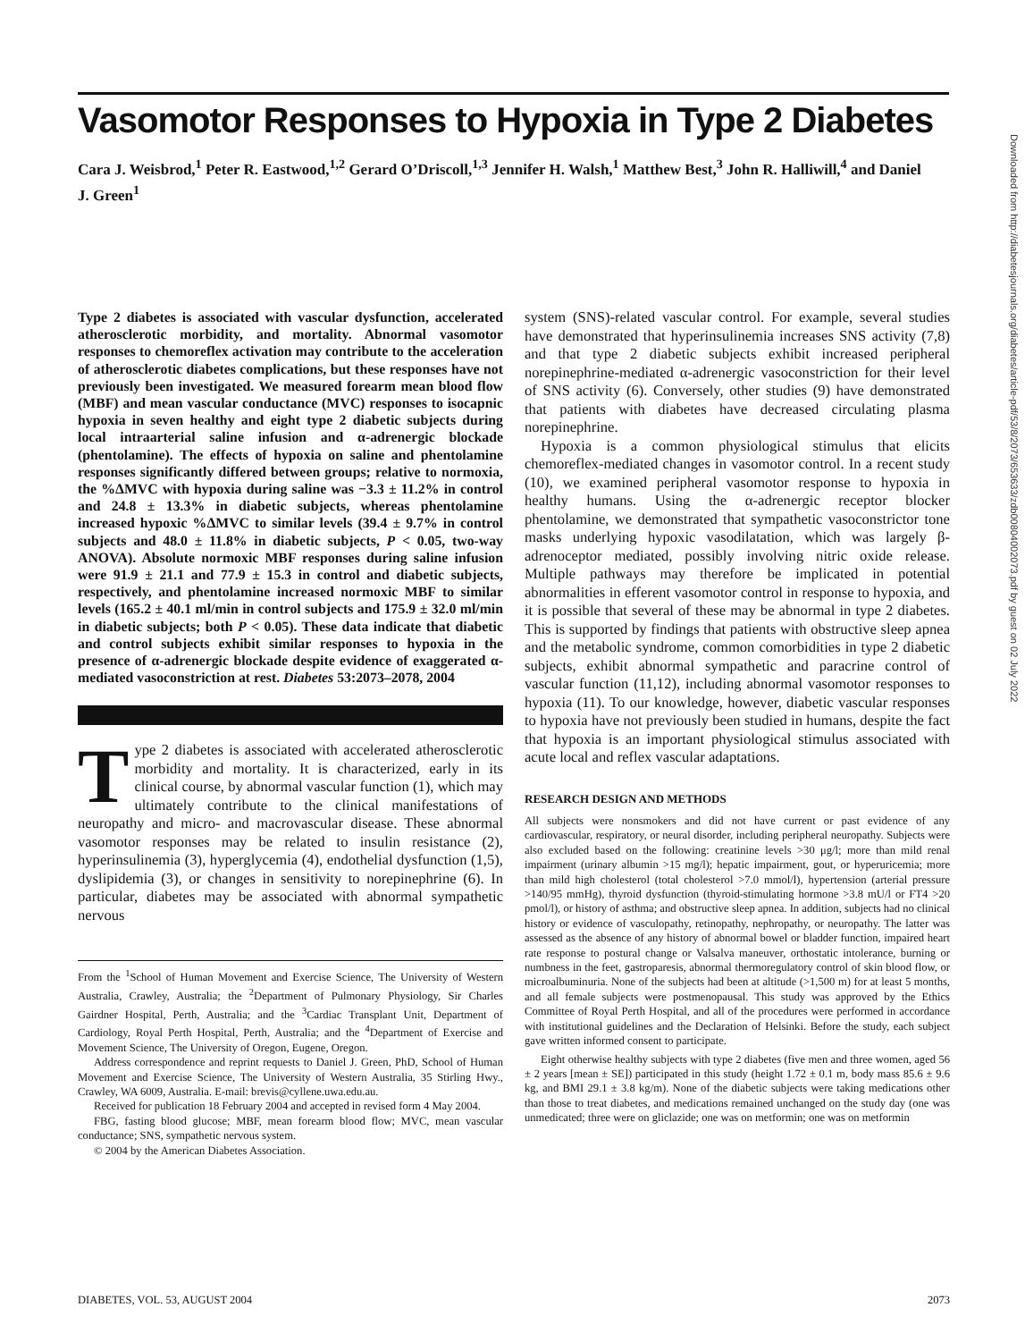Vasomotor Responses to Hypoxia in Type 2 Diabetes
Cara J. Weisbrod,<sup>1</sup> Peter R. Eastwood,<sup>1,2</sup> Gerard O’Driscoll,<sup>1,3</sup> Jennifer H. Walsh,<sup>1</sup> Matthew Best,<sup>3</sup> John R. Halliwill,<sup>4</sup> and Daniel J. Green<sup>1</sup>
Type 2 diabetes is associated with vascular dysfunction, accelerated atherosclerotic morbidity, and mortality. Abnormal vasomotor responses to chemoreflex activation may contribute to the acceleration of atherosclerotic diabetes complications, but these responses have not previously been investigated. We measured forearm mean blood flow (MBF) and mean vascular conductance (MVC) responses to isocapnic hypoxia in seven healthy and eight type 2 diabetic subjects during local intraarterial saline infusion and α-adrenergic blockade (phentolamine). The effects of hypoxia on saline and phentolamine responses significantly differed between groups; relative to normoxia, the %ΔMVC with hypoxia during saline was −3.3 ± 11.2% in control and 24.8 ± 13.3% in diabetic subjects, whereas phentolamine increased hypoxic %ΔMVC to similar levels (39.4 ± 9.7% in control subjects and 48.0 ± 11.8% in diabetic subjects, P < 0.05, two-way ANOVA). Absolute normoxic MBF responses during saline infusion were 91.9 ± 21.1 and 77.9 ± 15.3 in control and diabetic subjects, respectively, and phentolamine increased normoxic MBF to similar levels (165.2 ± 40.1 ml/min in control subjects and 175.9 ± 32.0 ml/min in diabetic subjects; both P < 0.05). These data indicate that diabetic and control subjects exhibit similar responses to hypoxia in the presence of α-adrenergic blockade despite evidence of exaggerated α-mediated vasoconstriction at rest. Diabetes 53:2073–2078, 2004
Type 2 diabetes is associated with accelerated atherosclerotic morbidity and mortality. It is characterized, early in its clinical course, by abnormal vascular function (1), which may ultimately contribute to the clinical manifestations of neuropathy and micro- and macrovascular disease. These abnormal vasomotor responses may be related to insulin resistance (2), hyperinsulinemia (3), hyperglycemia (4), endothelial dysfunction (1,5), dyslipidemia (3), or changes in sensitivity to norepinephrine (6). In particular, diabetes may be associated with abnormal sympathetic nervous
From the <sup>1</sup>School of Human Movement and Exercise Science, The University of Western Australia, Crawley, Australia; the <sup>2</sup>Department of Pulmonary Physiology, Sir Charles Gairdner Hospital, Perth, Australia; and the <sup>3</sup>Cardiac Transplant Unit, Department of Cardiology, Royal Perth Hospital, Perth, Australia; and the <sup>4</sup>Department of Exercise and Movement Science, The University of Oregon, Eugene, Oregon.
Address correspondence and reprint requests to Daniel J. Green, PhD, School of Human Movement and Exercise Science, The University of Western Australia, 35 Stirling Hwy., Crawley, WA 6009, Australia. E-mail: brevis@cyllene.uwa.edu.au.
Received for publication 18 February 2004 and accepted in revised form 4 May 2004.
FBG, fasting blood glucose; MBF, mean forearm blood flow; MVC, mean vascular conductance; SNS, sympathetic nervous system.
© 2004 by the American Diabetes Association.
system (SNS)-related vascular control. For example, several studies have demonstrated that hyperinsulinemia increases SNS activity (7,8) and that type 2 diabetic subjects exhibit increased peripheral norepinephrine-mediated α-adrenergic vasoconstriction for their level of SNS activity (6). Conversely, other studies (9) have demonstrated that patients with diabetes have decreased circulating plasma norepinephrine.
Hypoxia is a common physiological stimulus that elicits chemoreflex-mediated changes in vasomotor control. In a recent study (10), we examined peripheral vasomotor response to hypoxia in healthy humans. Using the α-adrenergic receptor blocker phentolamine, we demonstrated that sympathetic vasoconstrictor tone masks underlying hypoxic vasodilatation, which was largely β-adrenoceptor mediated, possibly involving nitric oxide release. Multiple pathways may therefore be implicated in potential abnormalities in efferent vasomotor control in response to hypoxia, and it is possible that several of these may be abnormal in type 2 diabetes. This is supported by findings that patients with obstructive sleep apnea and the metabolic syndrome, common comorbidities in type 2 diabetic subjects, exhibit abnormal sympathetic and paracrine control of vascular function (11,12), including abnormal vasomotor responses to hypoxia (11). To our knowledge, however, diabetic vascular responses to hypoxia have not previously been studied in humans, despite the fact that hypoxia is an important physiological stimulus associated with acute local and reflex vascular adaptations.
RESEARCH DESIGN AND METHODS
All subjects were nonsmokers and did not have current or past evidence of any cardiovascular, respiratory, or neural disorder, including peripheral neuropathy. Subjects were also excluded based on the following: creatinine levels >30 μg/l; more than mild renal impairment (urinary albumin >15 mg/l); hepatic impairment, gout, or hyperuricemia; more than mild high cholesterol (total cholesterol >7.0 mmol/l), hypertension (arterial pressure >140/95 mmHg), thyroid dysfunction (thyroid-stimulating hormone >3.8 mU/l or FT4 >20 pmol/l), or history of asthma; and obstructive sleep apnea. In addition, subjects had no clinical history or evidence of vasculopathy, retinopathy, nephropathy, or neuropathy. The latter was assessed as the absence of any history of abnormal bowel or bladder function, impaired heart rate response to postural change or Valsalva maneuver, orthostatic intolerance, burning or numbness in the feet, gastroparesis, abnormal thermoregulatory control of skin blood flow, or microalbuminuria. None of the subjects had been at altitude (>1,500 m) for at least 5 months, and all female subjects were postmenopausal. This study was approved by the Ethics Committee of Royal Perth Hospital, and all of the procedures were performed in accordance with institutional guidelines and the Declaration of Helsinki. Before the study, each subject gave written informed consent to participate.
Eight otherwise healthy subjects with type 2 diabetes (five men and three women, aged 56 ± 2 years [mean ± SE]) participated in this study (height 1.72 ± 0.1 m, body mass 85.6 ± 9.6 kg, and BMI 29.1 ± 3.8 kg/m). None of the diabetic subjects were taking medications other than those to treat diabetes, and medications remained unchanged on the study day (one was unmedicated; three were on gliclazide; one was on metformin; one was on metformin
Downloaded from http://diabetesjournals.org/diabetes/article-pdf/53/8/2073/653633/zdb00804002073.pdf by guest on 02 July 2022
DIABETES, VOL. 53, AUGUST 2004 2073